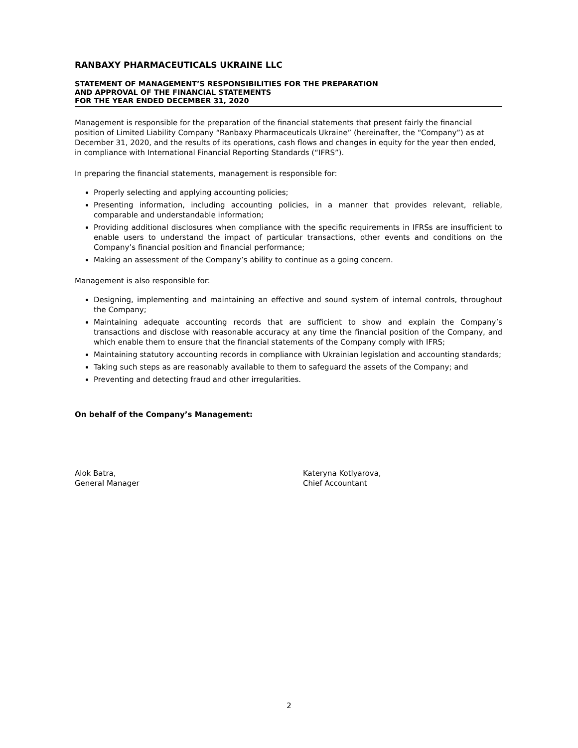RANBAXY PHARMACEUTICALS UKRAINE LLC
STATEMENT OF MANAGEMENT’S RESPONSIBILITIES FOR THE PREPARATION
AND APPROVAL OF THE FINANCIAL STATEMENTS
FOR THE YEAR ENDED DECEMBER 31, 2020
Management is responsible for the preparation of the financial statements that present fairly the financial position of Limited Liability Company “Ranbaxy Pharmaceuticals Ukraine” (hereinafter, the “Company”) as at December 31, 2020, and the results of its operations, cash flows and changes in equity for the year then ended, in compliance with International Financial Reporting Standards (“IFRS”).
In preparing the financial statements, management is responsible for:
Properly selecting and applying accounting policies;
Presenting information, including accounting policies, in a manner that provides relevant, reliable, comparable and understandable information;
Providing additional disclosures when compliance with the specific requirements in IFRSs are insufficient to enable users to understand the impact of particular transactions, other events and conditions on the Company’s financial position and financial performance;
Making an assessment of the Company’s ability to continue as a going concern.
Management is also responsible for:
Designing, implementing and maintaining an effective and sound system of internal controls, throughout the Company;
Maintaining adequate accounting records that are sufficient to show and explain the Company’s transactions and disclose with reasonable accuracy at any time the financial position of the Company, and which enable them to ensure that the financial statements of the Company comply with IFRS;
Maintaining statutory accounting records in compliance with Ukrainian legislation and accounting standards;
Taking such steps as are reasonably available to them to safeguard the assets of the Company; and
Preventing and detecting fraud and other irregularities.
On behalf of the Company’s Management:
Alok Batra,
General Manager
Kateryna Kotlyarova,
Chief Accountant
2